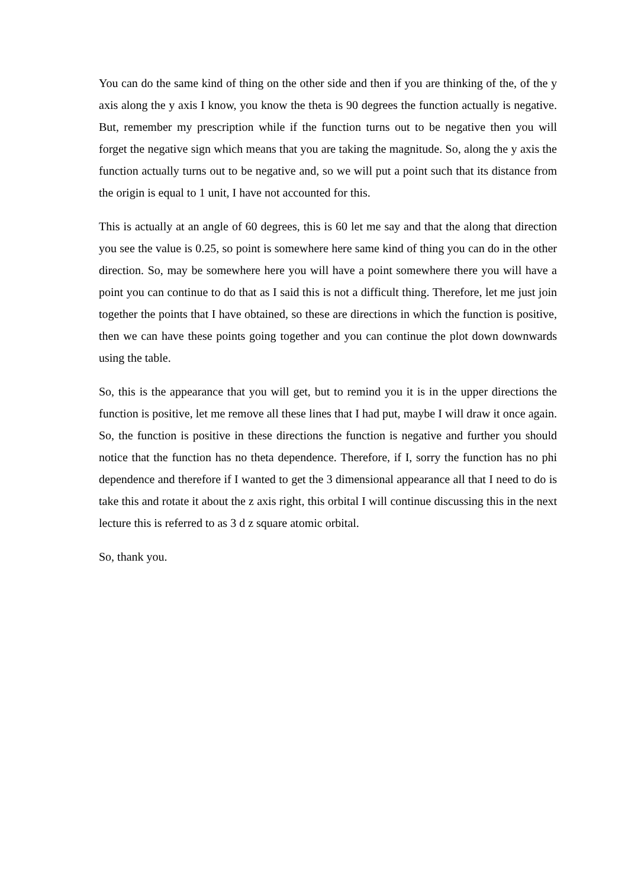You can do the same kind of thing on the other side and then if you are thinking of the, of the y axis along the y axis I know, you know the theta is 90 degrees the function actually is negative. But, remember my prescription while if the function turns out to be negative then you will forget the negative sign which means that you are taking the magnitude. So, along the y axis the function actually turns out to be negative and, so we will put a point such that its distance from the origin is equal to 1 unit, I have not accounted for this.
This is actually at an angle of 60 degrees, this is 60 let me say and that the along that direction you see the value is 0.25, so point is somewhere here same kind of thing you can do in the other direction. So, may be somewhere here you will have a point somewhere there you will have a point you can continue to do that as I said this is not a difficult thing. Therefore, let me just join together the points that I have obtained, so these are directions in which the function is positive, then we can have these points going together and you can continue the plot down downwards using the table.
So, this is the appearance that you will get, but to remind you it is in the upper directions the function is positive, let me remove all these lines that I had put, maybe I will draw it once again. So, the function is positive in these directions the function is negative and further you should notice that the function has no theta dependence. Therefore, if I, sorry the function has no phi dependence and therefore if I wanted to get the 3 dimensional appearance all that I need to do is take this and rotate it about the z axis right, this orbital I will continue discussing this in the next lecture this is referred to as 3 d z square atomic orbital.
So, thank you.